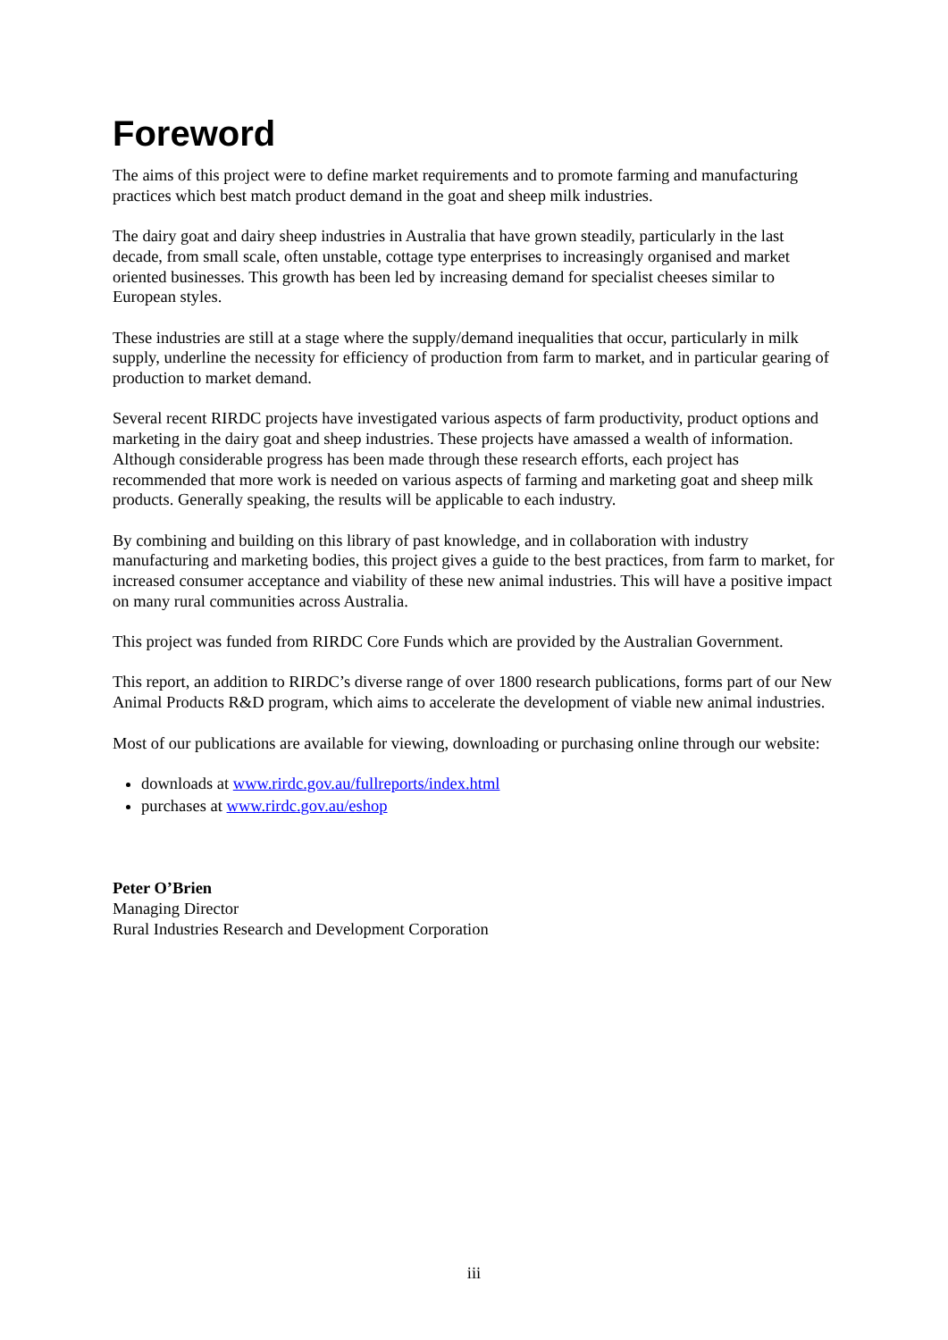Foreword
The aims of this project were to define market requirements and to promote farming and manufacturing practices which best match product demand in the goat and sheep milk industries.
The dairy goat and dairy sheep industries in Australia that have grown steadily, particularly in the last decade, from small scale, often unstable, cottage type enterprises to increasingly organised and market oriented businesses. This growth has been led by increasing demand for specialist cheeses similar to European styles.
These industries are still at a stage where the supply/demand inequalities that occur, particularly in milk supply, underline the necessity for efficiency of production from farm to market, and in particular gearing of production to market demand.
Several recent RIRDC projects have investigated various aspects of farm productivity, product options and marketing in the dairy goat and sheep industries. These projects have amassed a wealth of information. Although considerable progress has been made through these research efforts, each project has recommended that more work is needed on various aspects of farming and marketing goat and sheep milk products. Generally speaking, the results will be applicable to each industry.
By combining and building on this library of past knowledge, and in collaboration with industry manufacturing and marketing bodies, this project gives a guide to the best practices, from farm to market, for increased consumer acceptance and viability of these new animal industries. This will have a positive impact on many rural communities across Australia.
This project was funded from RIRDC Core Funds which are provided by the Australian Government.
This report, an addition to RIRDC’s diverse range of over 1800 research publications, forms part of our New Animal Products R&D program, which aims to accelerate the development of viable new animal industries.
Most of our publications are available for viewing, downloading or purchasing online through our website:
downloads at www.rirdc.gov.au/fullreports/index.html
purchases at www.rirdc.gov.au/eshop
Peter O’Brien
Managing Director
Rural Industries Research and Development Corporation
iii